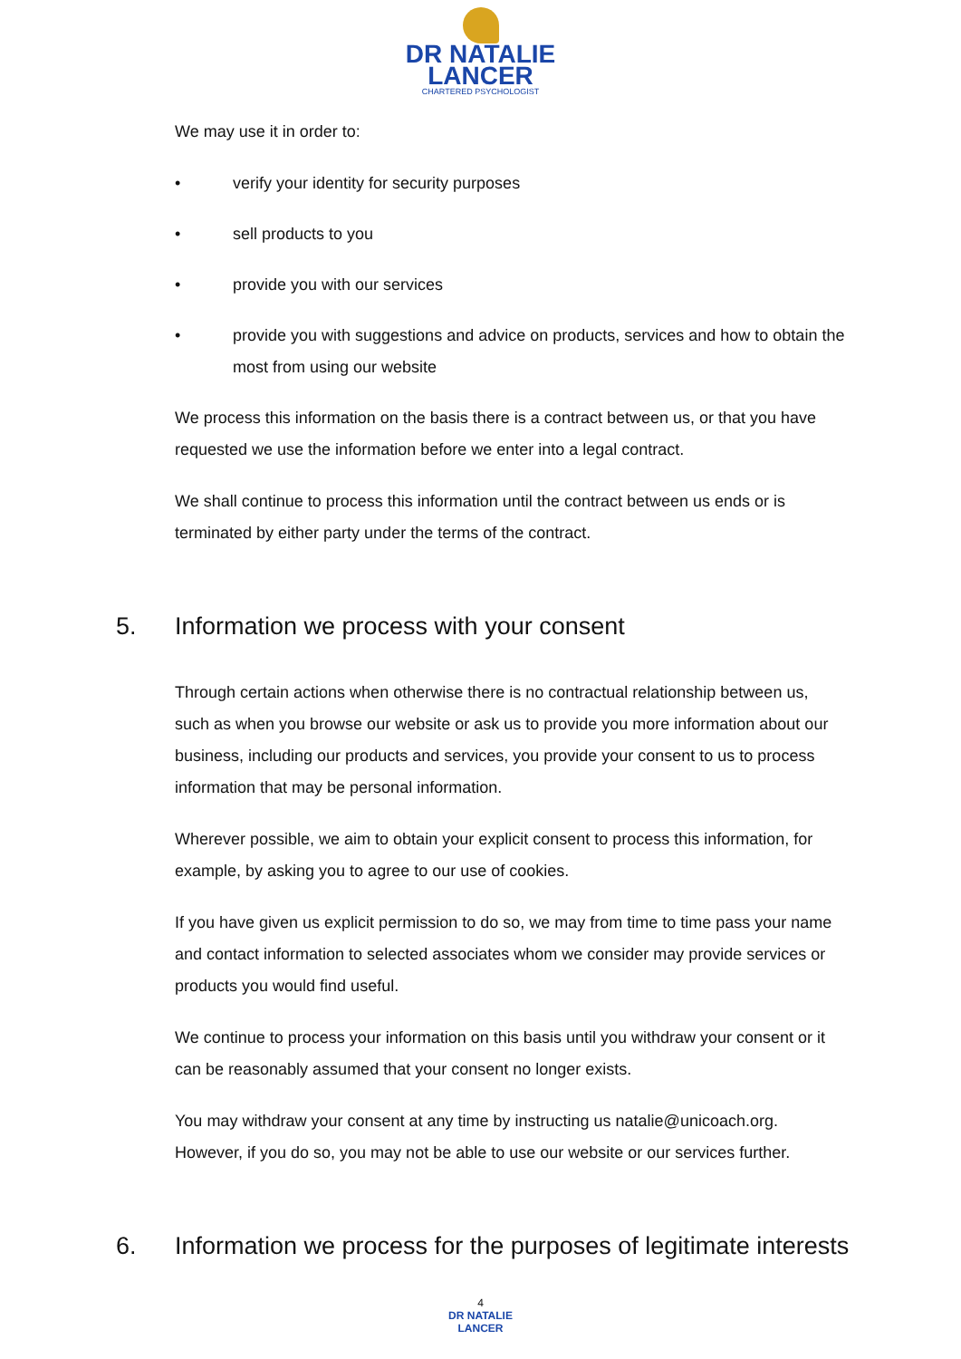DR NATALIE
LANCER
CHARTERED PSYCHOLOGIST
We may use it in order to:
• verify your identity for security purposes
• sell products to you
• provide you with our services
• provide you with suggestions and advice on products, services and how to obtain the most from using our website
We process this information on the basis there is a contract between us, or that you have requested we use the information before we enter into a legal contract.
We shall continue to process this information until the contract between us ends or is terminated by either party under the terms of the contract.
5. Information we process with your consent
Through certain actions when otherwise there is no contractual relationship between us, such as when you browse our website or ask us to provide you more information about our business, including our products and services, you provide your consent to us to process information that may be personal information.
Wherever possible, we aim to obtain your explicit consent to process this information, for example, by asking you to agree to our use of cookies.
If you have given us explicit permission to do so, we may from time to time pass your name and contact information to selected associates whom we consider may provide services or products you would find useful.
We continue to process your information on this basis until you withdraw your consent or it can be reasonably assumed that your consent no longer exists.
You may withdraw your consent at any time by instructing us natalie@unicoach.org. However, if you do so, you may not be able to use our website or our services further.
6. Information we process for the purposes of legitimate interests
4
DR NATALIE
LANCER